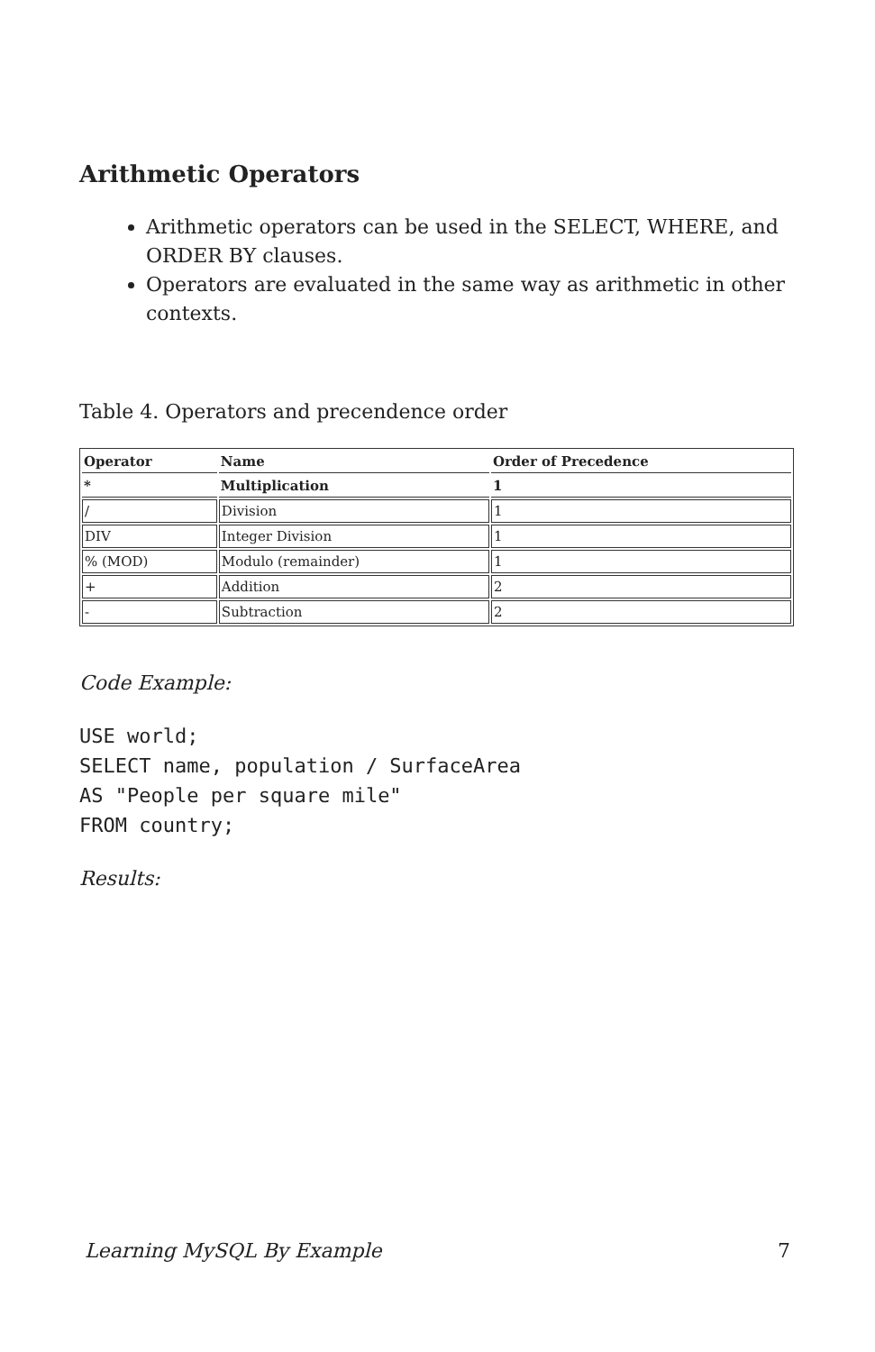Arithmetic Operators
Arithmetic operators can be used in the SELECT, WHERE, and ORDER BY clauses.
Operators are evaluated in the same way as arithmetic in other contexts.
Table 4. Operators and precendence order
| Operator | Name | Order of Precedence |
| --- | --- | --- |
| * | Multiplication | 1 |
| / | Division | 1 |
| DIV | Integer Division | 1 |
| % (MOD) | Modulo (remainder) | 1 |
| + | Addition | 2 |
| - | Subtraction | 2 |
Code Example:
USE world;
SELECT name, population / SurfaceArea
AS "People per square mile"
FROM country;
Results:
Learning MySQL By Example 7